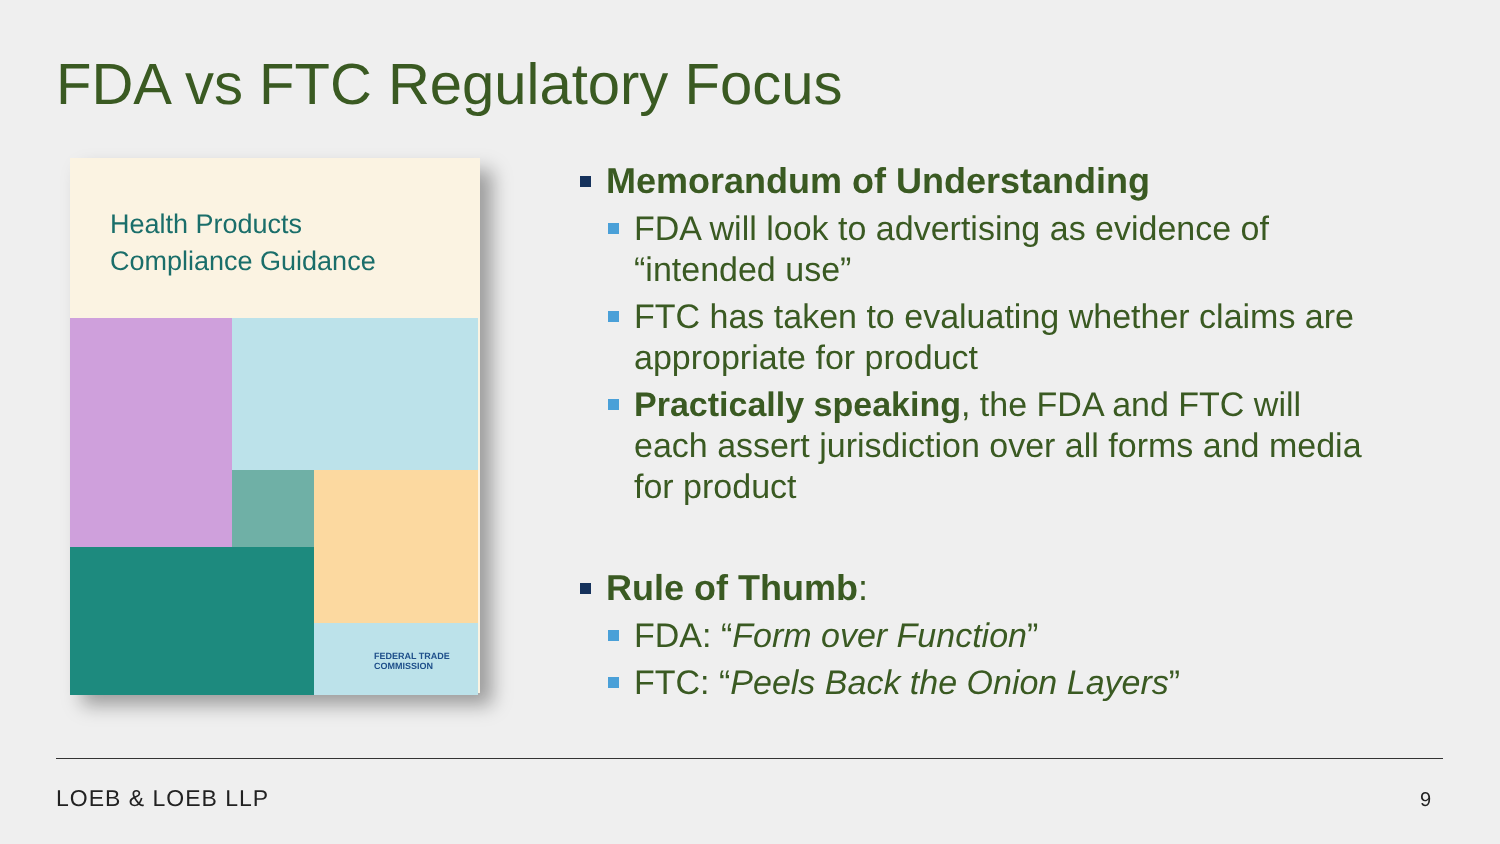FDA vs FTC Regulatory Focus
Health Products
Compliance Guidance
FEDERAL TRADE
COMMISSION
Memorandum of Understanding
FDA will look to advertising as evidence of “intended use”
FTC has taken to evaluating whether claims are appropriate for product
Practically speaking, the FDA and FTC will each assert jurisdiction over all forms and media for product
Rule of Thumb:
FDA: “Form over Function”
FTC: “Peels Back the Onion Layers”
LOEB & LOEB LLP 9